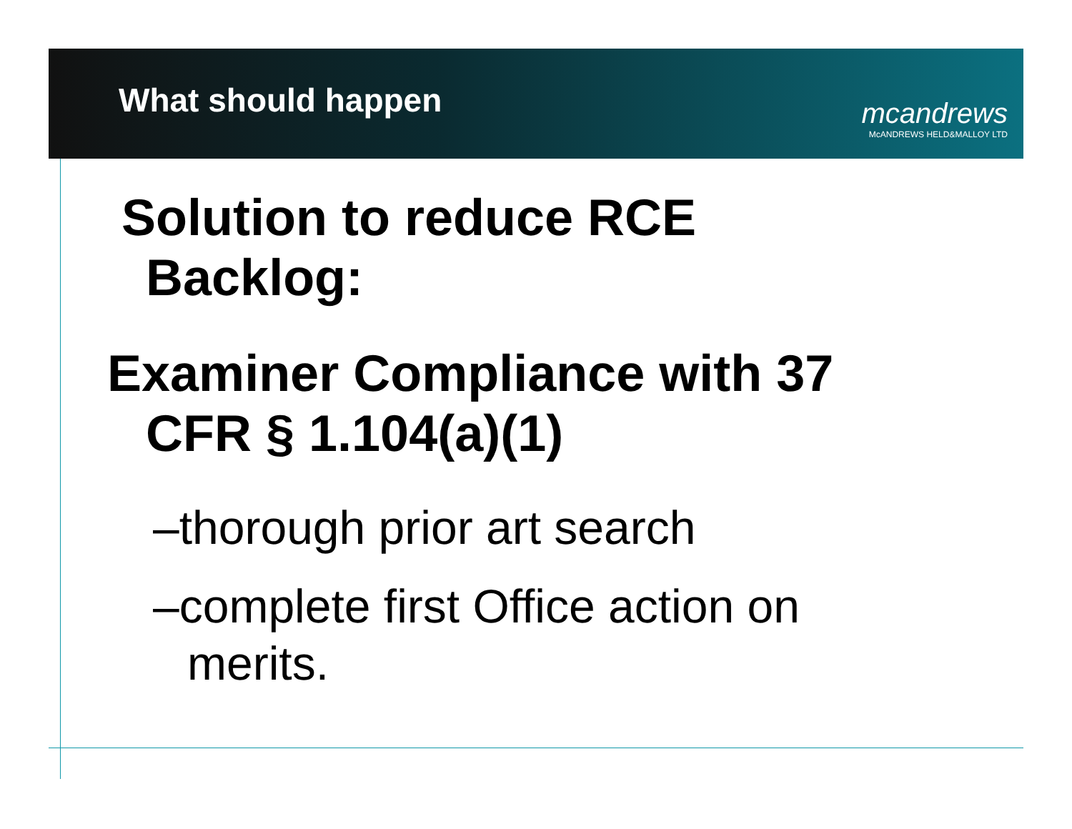What should happen
mcandrews
McANDREWS HELD&MALLOY LTD
Solution to reduce RCE
Backlog:
Examiner Compliance with 37
CFR § 1.104(a)(1)
–thorough prior art search
–complete first Office action on merits.